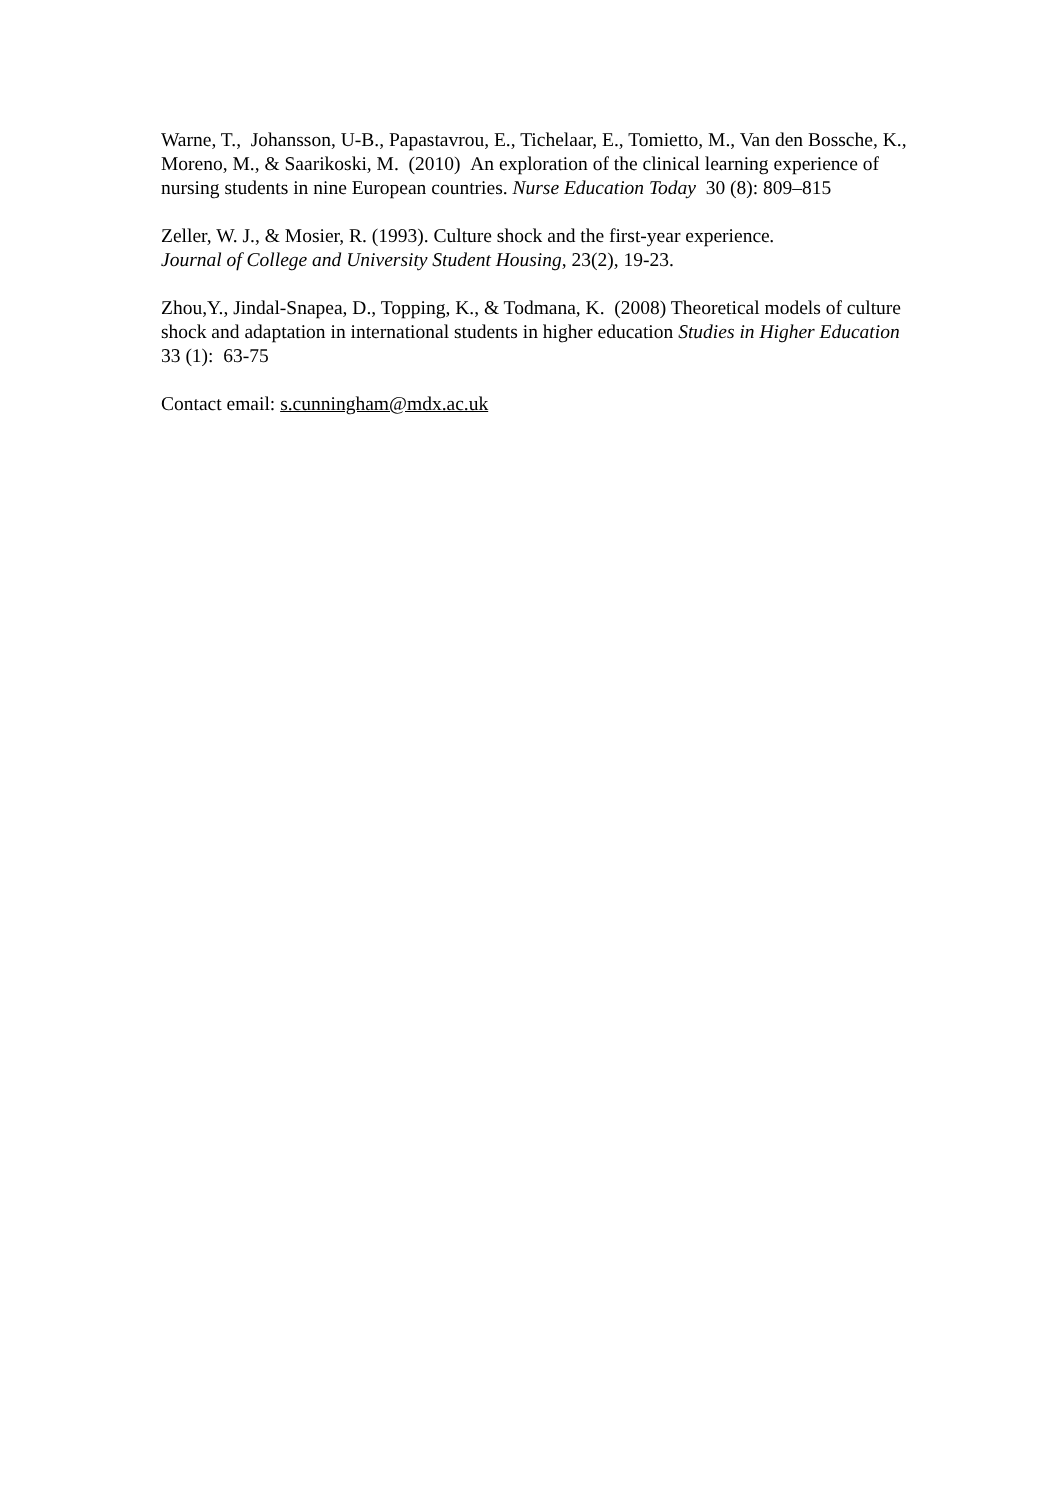Warne, T., Johansson, U-B., Papastavrou, E., Tichelaar, E., Tomietto, M., Van den Bossche, K., Moreno, M., & Saarikoski, M. (2010) An exploration of the clinical learning experience of nursing students in nine European countries. Nurse Education Today 30 (8): 809–815
Zeller, W. J., & Mosier, R. (1993). Culture shock and the first-year experience.
Journal of College and University Student Housing, 23(2), 19-23.
Zhou,Y., Jindal-Snapea, D., Topping, K., & Todmana, K. (2008) Theoretical models of culture shock and adaptation in international students in higher education Studies in Higher Education 33 (1): 63-75
Contact email: s.cunningham@mdx.ac.uk